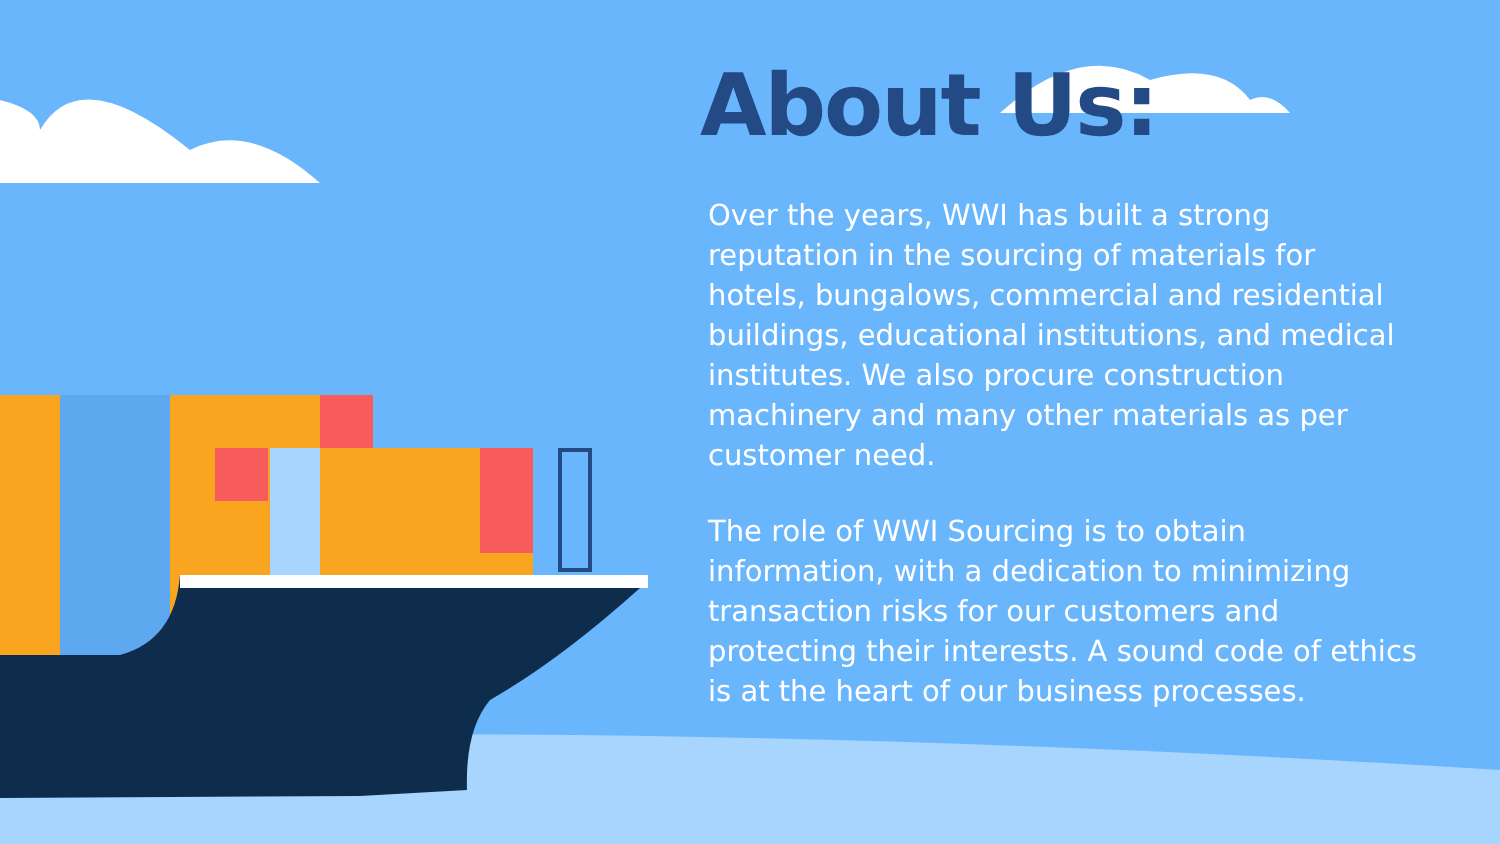About Us:
Over the years, WWI has built a strong reputation in the sourcing of materials for hotels, bungalows, commercial and residential buildings, educational institutions, and medical institutes. We also procure construction machinery and many other materials as per customer need.
The role of WWI Sourcing is to obtain information, with a dedication to minimizing transaction risks for our customers and protecting their interests. A sound code of ethics is at the heart of our business processes.